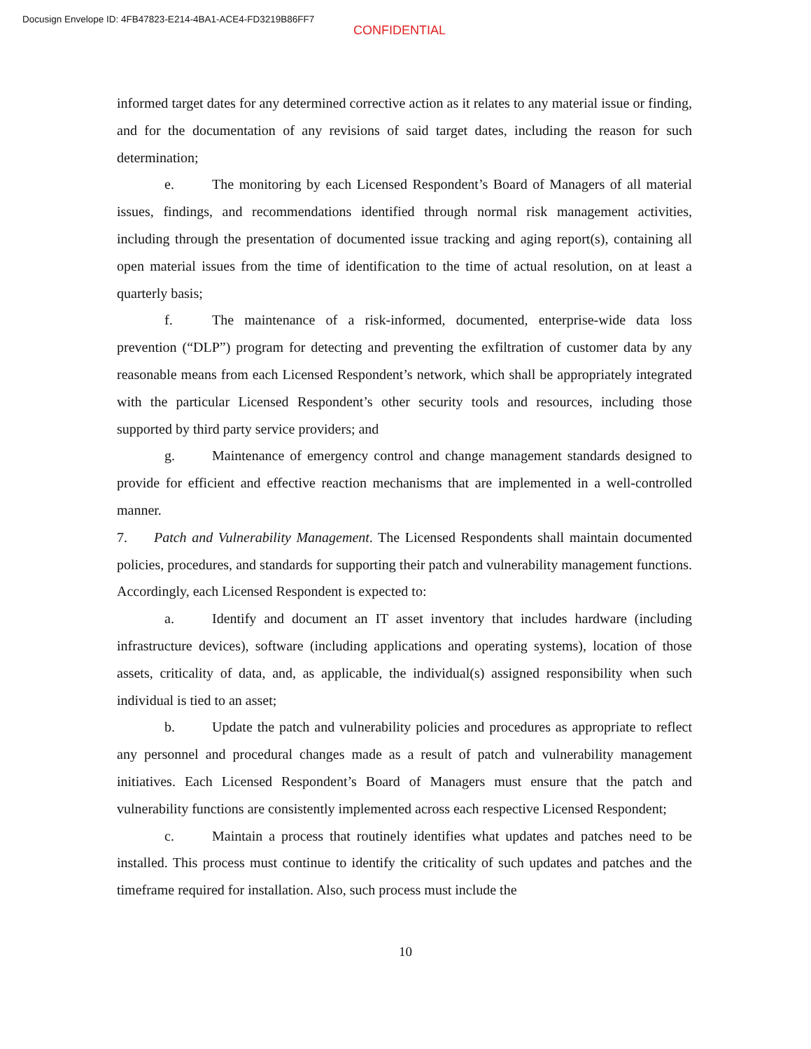Docusign Envelope ID: 4FB47823-E214-4BA1-ACE4-FD3219B86FF7
CONFIDENTIAL
informed target dates for any determined corrective action as it relates to any material issue or finding, and for the documentation of any revisions of said target dates, including the reason for such determination;
e. The monitoring by each Licensed Respondent’s Board of Managers of all material issues, findings, and recommendations identified through normal risk management activities, including through the presentation of documented issue tracking and aging report(s), containing all open material issues from the time of identification to the time of actual resolution, on at least a quarterly basis;
f. The maintenance of a risk-informed, documented, enterprise-wide data loss prevention (“DLP”) program for detecting and preventing the exfiltration of customer data by any reasonable means from each Licensed Respondent’s network, which shall be appropriately integrated with the particular Licensed Respondent’s other security tools and resources, including those supported by third party service providers; and
g. Maintenance of emergency control and change management standards designed to provide for efficient and effective reaction mechanisms that are implemented in a well-controlled manner.
7. Patch and Vulnerability Management. The Licensed Respondents shall maintain documented policies, procedures, and standards for supporting their patch and vulnerability management functions. Accordingly, each Licensed Respondent is expected to:
a. Identify and document an IT asset inventory that includes hardware (including infrastructure devices), software (including applications and operating systems), location of those assets, criticality of data, and, as applicable, the individual(s) assigned responsibility when such individual is tied to an asset;
b. Update the patch and vulnerability policies and procedures as appropriate to reflect any personnel and procedural changes made as a result of patch and vulnerability management initiatives. Each Licensed Respondent’s Board of Managers must ensure that the patch and vulnerability functions are consistently implemented across each respective Licensed Respondent;
c. Maintain a process that routinely identifies what updates and patches need to be installed. This process must continue to identify the criticality of such updates and patches and the timeframe required for installation. Also, such process must include the
10